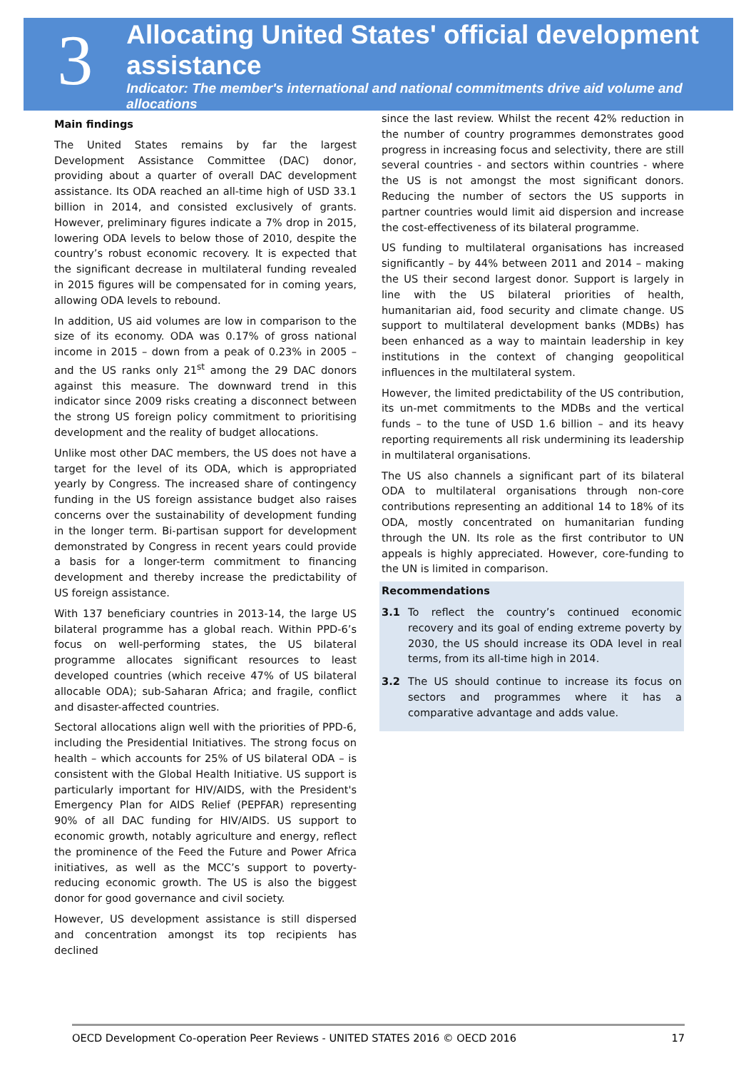3
Allocating United States' official development assistance
Indicator: The member's international and national commitments drive aid volume and allocations
Main findings
The United States remains by far the largest Development Assistance Committee (DAC) donor, providing about a quarter of overall DAC development assistance. Its ODA reached an all-time high of USD 33.1 billion in 2014, and consisted exclusively of grants. However, preliminary figures indicate a 7% drop in 2015, lowering ODA levels to below those of 2010, despite the country’s robust economic recovery. It is expected that the significant decrease in multilateral funding revealed in 2015 figures will be compensated for in coming years, allowing ODA levels to rebound.
In addition, US aid volumes are low in comparison to the size of its economy. ODA was 0.17% of gross national income in 2015 – down from a peak of 0.23% in 2005 – and the US ranks only 21<sup>st</sup> among the 29 DAC donors against this measure. The downward trend in this indicator since 2009 risks creating a disconnect between the strong US foreign policy commitment to prioritising development and the reality of budget allocations.
Unlike most other DAC members, the US does not have a target for the level of its ODA, which is appropriated yearly by Congress. The increased share of contingency funding in the US foreign assistance budget also raises concerns over the sustainability of development funding in the longer term. Bi-partisan support for development demonstrated by Congress in recent years could provide a basis for a longer-term commitment to financing development and thereby increase the predictability of US foreign assistance.
With 137 beneficiary countries in 2013-14, the large US bilateral programme has a global reach. Within PPD-6’s focus on well-performing states, the US bilateral programme allocates significant resources to least developed countries (which receive 47% of US bilateral allocable ODA); sub-Saharan Africa; and fragile, conflict and disaster-affected countries.
Sectoral allocations align well with the priorities of PPD-6, including the Presidential Initiatives. The strong focus on health – which accounts for 25% of US bilateral ODA – is consistent with the Global Health Initiative. US support is particularly important for HIV/AIDS, with the President's Emergency Plan for AIDS Relief (PEPFAR) representing 90% of all DAC funding for HIV/AIDS. US support to economic growth, notably agriculture and energy, reflect the prominence of the Feed the Future and Power Africa initiatives, as well as the MCC’s support to poverty-reducing economic growth. The US is also the biggest donor for good governance and civil society.
However, US development assistance is still dispersed and concentration amongst its top recipients has declined
since the last review. Whilst the recent 42% reduction in the number of country programmes demonstrates good progress in increasing focus and selectivity, there are still several countries - and sectors within countries - where the US is not amongst the most significant donors. Reducing the number of sectors the US supports in partner countries would limit aid dispersion and increase the cost-effectiveness of its bilateral programme.
US funding to multilateral organisations has increased significantly – by 44% between 2011 and 2014 – making the US their second largest donor. Support is largely in line with the US bilateral priorities of health, humanitarian aid, food security and climate change. US support to multilateral development banks (MDBs) has been enhanced as a way to maintain leadership in key institutions in the context of changing geopolitical influences in the multilateral system.
However, the limited predictability of the US contribution, its un-met commitments to the MDBs and the vertical funds – to the tune of USD 1.6 billion – and its heavy reporting requirements all risk undermining its leadership in multilateral organisations.
The US also channels a significant part of its bilateral ODA to multilateral organisations through non-core contributions representing an additional 14 to 18% of its ODA, mostly concentrated on humanitarian funding through the UN. Its role as the first contributor to UN appeals is highly appreciated. However, core-funding to the UN is limited in comparison.
Recommendations
3.1 To reflect the country’s continued economic recovery and its goal of ending extreme poverty by 2030, the US should increase its ODA level in real terms, from its all-time high in 2014.
3.2 The US should continue to increase its focus on sectors and programmes where it has a comparative advantage and adds value.
OECD Development Co-operation Peer Reviews - UNITED STATES 2016 © OECD 2016 17